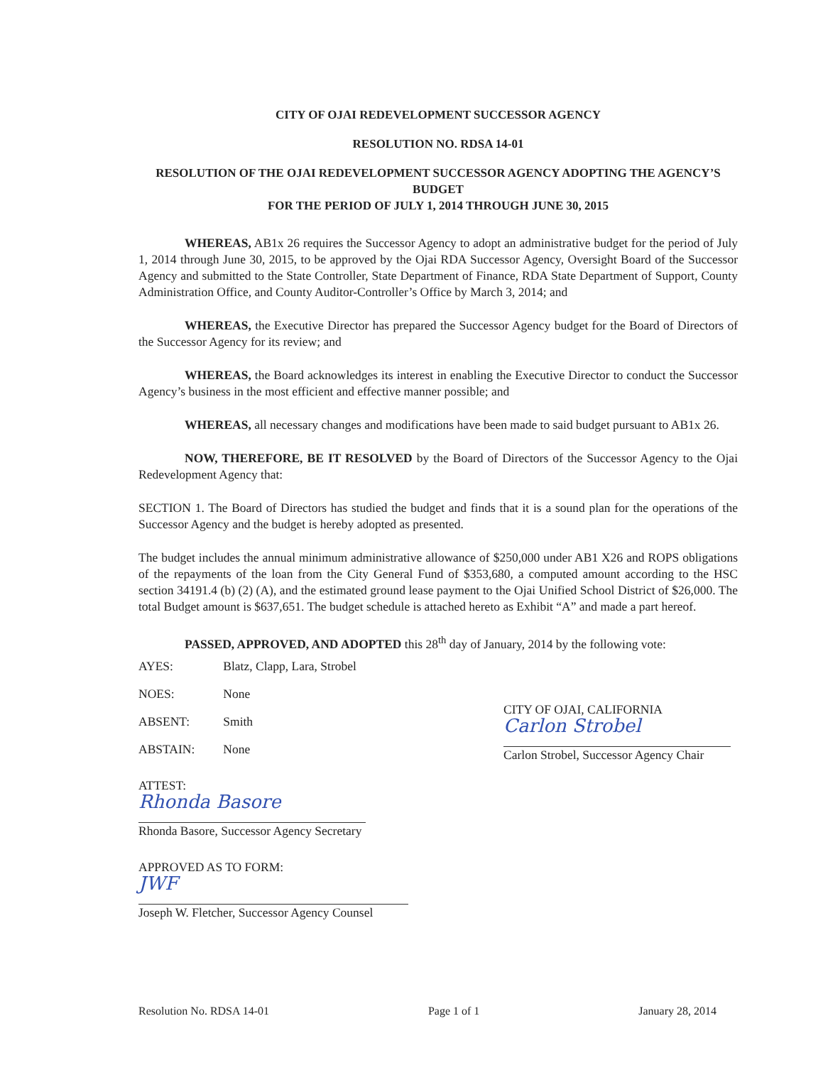CITY OF OJAI REDEVELOPMENT SUCCESSOR AGENCY
RESOLUTION NO. RDSA 14-01
RESOLUTION OF THE OJAI REDEVELOPMENT SUCCESSOR AGENCY ADOPTING THE AGENCY’S BUDGET
FOR THE PERIOD OF JULY 1, 2014 THROUGH JUNE 30, 2015
WHEREAS, AB1x 26 requires the Successor Agency to adopt an administrative budget for the period of July 1, 2014 through June 30, 2015, to be approved by the Ojai RDA Successor Agency, Oversight Board of the Successor Agency and submitted to the State Controller, State Department of Finance, RDA State Department of Support, County Administration Office, and County Auditor-Controller’s Office by March 3, 2014; and
WHEREAS, the Executive Director has prepared the Successor Agency budget for the Board of Directors of the Successor Agency for its review; and
WHEREAS, the Board acknowledges its interest in enabling the Executive Director to conduct the Successor Agency’s business in the most efficient and effective manner possible; and
WHEREAS, all necessary changes and modifications have been made to said budget pursuant to AB1x 26.
NOW, THEREFORE, BE IT RESOLVED by the Board of Directors of the Successor Agency to the Ojai Redevelopment Agency that:
SECTION 1. The Board of Directors has studied the budget and finds that it is a sound plan for the operations of the Successor Agency and the budget is hereby adopted as presented.
The budget includes the annual minimum administrative allowance of $250,000 under AB1 X26 and ROPS obligations of the repayments of the loan from the City General Fund of $353,680, a computed amount according to the HSC section 34191.4 (b) (2) (A), and the estimated ground lease payment to the Ojai Unified School District of $26,000. The total Budget amount is $637,651. The budget schedule is attached hereto as Exhibit “A” and made a part hereof.
PASSED, APPROVED, AND ADOPTED this 28<sup>th</sup> day of January, 2014 by the following vote:
| AYES: | Blatz, Clapp, Lara, Strobel |
| NOES: | None |
| ABSENT: | Smith |
| ABSTAIN: | None |
CITY OF OJAI, CALIFORNIA
Carlon Strobel
Carlon Strobel, Successor Agency Chair
ATTEST:
Rhonda Basore
Rhonda Basore, Successor Agency Secretary
APPROVED AS TO FORM:
JWF
Joseph W. Fletcher, Successor Agency Counsel
Resolution No. RDSA 14-01 Page 1 of 1 January 28, 2014